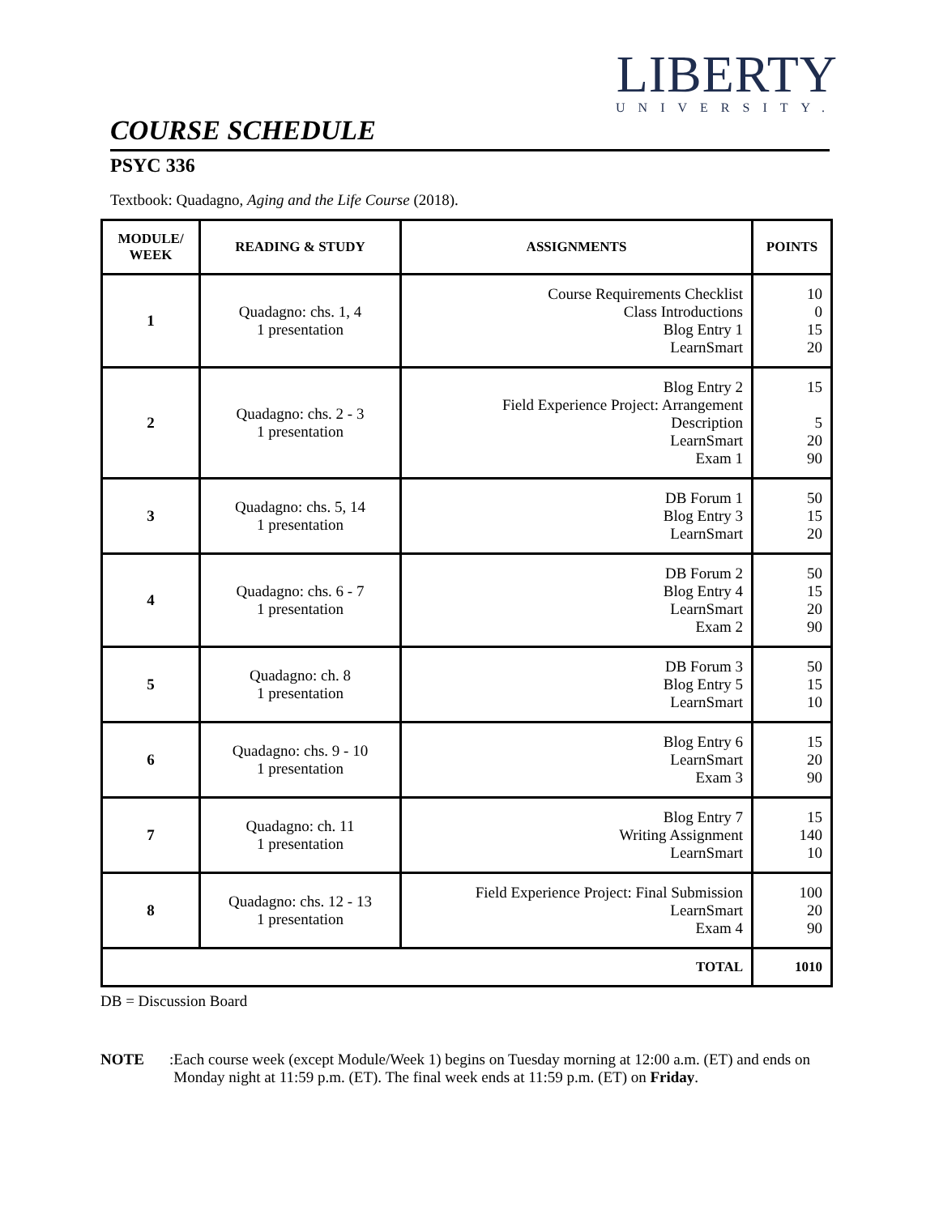LIBERTY
UNIVERSITY.
COURSE SCHEDULE
PSYC 336
Textbook: Quadagno, Aging and the Life Course (2018).
| MODULE/ WEEK | READING & STUDY | ASSIGNMENTS | POINTS |
| --- | --- | --- | --- |
| 1 | Quadagno: chs. 1, 4 1 presentation | Course Requirements Checklist Class Introductions Blog Entry 1 LearnSmart | 10 0 15 20 |
| 2 | Quadagno: chs. 2 - 3 1 presentation | Blog Entry 2 Field Experience Project: Arrangement Description LearnSmart Exam 1 | 15 5 20 90 |
| 3 | Quadagno: chs. 5, 14 1 presentation | DB Forum 1 Blog Entry 3 LearnSmart | 50 15 20 |
| 4 | Quadagno: chs. 6 - 7 1 presentation | DB Forum 2 Blog Entry 4 LearnSmart Exam 2 | 50 15 20 90 |
| 5 | Quadagno: ch. 8 1 presentation | DB Forum 3 Blog Entry 5 LearnSmart | 50 15 10 |
| 6 | Quadagno: chs. 9 - 10 1 presentation | Blog Entry 6 LearnSmart Exam 3 | 15 20 90 |
| 7 | Quadagno: ch. 11 1 presentation | Blog Entry 7 Writing Assignment LearnSmart | 15 140 10 |
| 8 | Quadagno: chs. 12 - 13 1 presentation | Field Experience Project: Final Submission LearnSmart Exam 4 | 100 20 90 |
| TOTAL | | | 1010 |
DB = Discussion Board
NOTE: Each course week (except Module/Week 1) begins on Tuesday morning at 12:00 a.m. (ET) and ends on Monday night at 11:59 p.m. (ET). The final week ends at 11:59 p.m. (ET) on Friday.